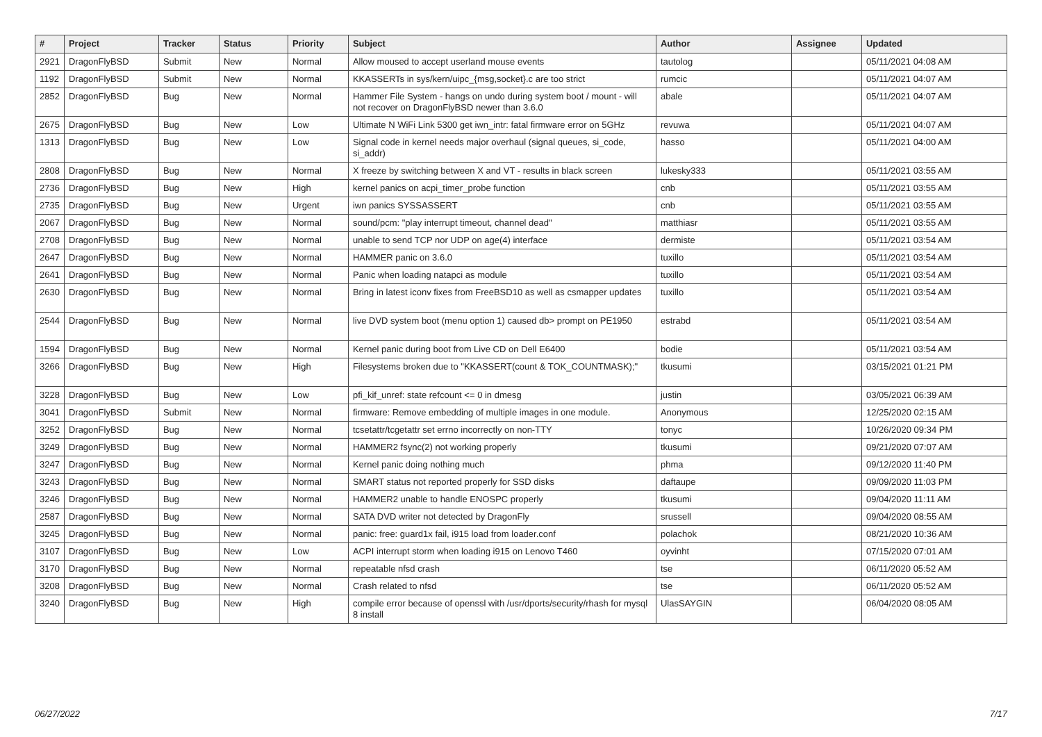| # | Project | Tracker | Status | Priority | Subject | Author | Assignee | Updated |
| --- | --- | --- | --- | --- | --- | --- | --- | --- |
| 2921 | DragonFlyBSD | Submit | New | Normal | Allow moused to accept userland mouse events | tautolog | | 05/11/2021 04:08 AM |
| 1192 | DragonFlyBSD | Submit | New | Normal | KKASSERTs in sys/kern/uipc_{msg,socket}.c are too strict | rumcic | | 05/11/2021 04:07 AM |
| 2852 | DragonFlyBSD | Bug | New | Normal | Hammer File System - hangs on undo during system boot / mount - will not recover on DragonFlyBSD newer than 3.6.0 | abale | | 05/11/2021 04:07 AM |
| 2675 | DragonFlyBSD | Bug | New | Low | Ultimate N WiFi Link 5300 get iwn_intr: fatal firmware error on 5GHz | revuwa | | 05/11/2021 04:07 AM |
| 1313 | DragonFlyBSD | Bug | New | Low | Signal code in kernel needs major overhaul (signal queues, si_code, si_addr) | hasso | | 05/11/2021 04:00 AM |
| 2808 | DragonFlyBSD | Bug | New | Normal | X freeze by switching between X and VT - results in black screen | lukesky333 | | 05/11/2021 03:55 AM |
| 2736 | DragonFlyBSD | Bug | New | High | kernel panics on acpi_timer_probe function | cnb | | 05/11/2021 03:55 AM |
| 2735 | DragonFlyBSD | Bug | New | Urgent | iwn panics SYSSASSERT | cnb | | 05/11/2021 03:55 AM |
| 2067 | DragonFlyBSD | Bug | New | Normal | sound/pcm: "play interrupt timeout, channel dead" | matthiasr | | 05/11/2021 03:55 AM |
| 2708 | DragonFlyBSD | Bug | New | Normal | unable to send TCP nor UDP on age(4) interface | dermiste | | 05/11/2021 03:54 AM |
| 2647 | DragonFlyBSD | Bug | New | Normal | HAMMER panic on 3.6.0 | tuxillo | | 05/11/2021 03:54 AM |
| 2641 | DragonFlyBSD | Bug | New | Normal | Panic when loading natapci as module | tuxillo | | 05/11/2021 03:54 AM |
| 2630 | DragonFlyBSD | Bug | New | Normal | Bring in latest iconv fixes from FreeBSD10 as well as csmapper updates | tuxillo | | 05/11/2021 03:54 AM |
| 2544 | DragonFlyBSD | Bug | New | Normal | live DVD system boot (menu option 1) caused db> prompt on PE1950 | estrabd | | 05/11/2021 03:54 AM |
| 1594 | DragonFlyBSD | Bug | New | Normal | Kernel panic during boot from Live CD on Dell E6400 | bodie | | 05/11/2021 03:54 AM |
| 3266 | DragonFlyBSD | Bug | New | High | Filesystems broken due to "KKASSERT(count & TOK_COUNTMASK);" | tkusumi | | 03/15/2021 01:21 PM |
| 3228 | DragonFlyBSD | Bug | New | Low | pfi_kif_unref: state refcount <= 0 in dmesg | justin | | 03/05/2021 06:39 AM |
| 3041 | DragonFlyBSD | Submit | New | Normal | firmware: Remove embedding of multiple images in one module. | Anonymous | | 12/25/2020 02:15 AM |
| 3252 | DragonFlyBSD | Bug | New | Normal | tcsetattr/tcgetattr set errno incorrectly on non-TTY | tonyc | | 10/26/2020 09:34 PM |
| 3249 | DragonFlyBSD | Bug | New | Normal | HAMMER2 fsync(2) not working properly | tkusumi | | 09/21/2020 07:07 AM |
| 3247 | DragonFlyBSD | Bug | New | Normal | Kernel panic doing nothing much | phma | | 09/12/2020 11:40 PM |
| 3243 | DragonFlyBSD | Bug | New | Normal | SMART status not reported properly for SSD disks | daftaupe | | 09/09/2020 11:03 PM |
| 3246 | DragonFlyBSD | Bug | New | Normal | HAMMER2 unable to handle ENOSPC properly | tkusumi | | 09/04/2020 11:11 AM |
| 2587 | DragonFlyBSD | Bug | New | Normal | SATA DVD writer not detected by DragonFly | srussell | | 09/04/2020 08:55 AM |
| 3245 | DragonFlyBSD | Bug | New | Normal | panic: free: guard1x fail, i915 load from loader.conf | polachok | | 08/21/2020 10:36 AM |
| 3107 | DragonFlyBSD | Bug | New | Low | ACPI interrupt storm when loading i915 on Lenovo T460 | oyvinht | | 07/15/2020 07:01 AM |
| 3170 | DragonFlyBSD | Bug | New | Normal | repeatable nfsd crash | tse | | 06/11/2020 05:52 AM |
| 3208 | DragonFlyBSD | Bug | New | Normal | Crash related to nfsd | tse | | 06/11/2020 05:52 AM |
| 3240 | DragonFlyBSD | Bug | New | High | compile error because of openssl with /usr/dports/security/rhash for mysql 8 install | UlasSAYGIN | | 06/04/2020 08:05 AM |
06/27/2022 7/17